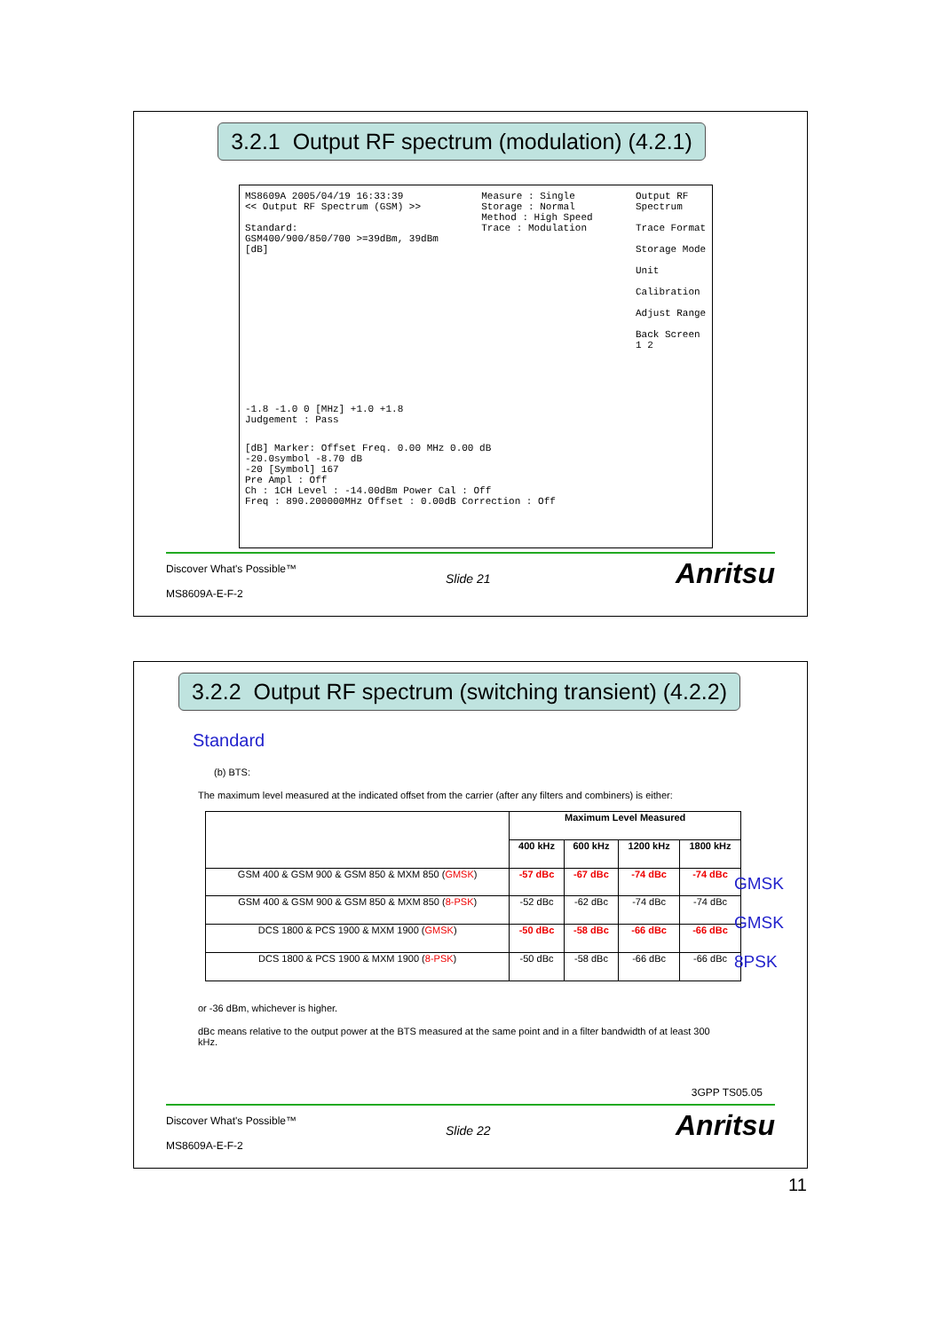3.2.1 Output RF spectrum (modulation) (4.2.1)
MS8609A 2005/04/19 16:33:39
<< Output RF Spectrum (GSM) >>
Standard:
GSM400/900/850/700 >=39dBm, 39dBm
[dB]
Measure : Single
Storage : Normal
Method : High Speed
Trace : Modulation
Output RF Spectrum
Trace Format
Storage Mode
Unit
Calibration
Adjust Range
Back Screen
1 2
-1.8 -1.0 0 [MHz] +1.0 +1.8
Judgement : Pass
[dB] Marker: Offset Freq. 0.00 MHz 0.00 dB
-20.0symbol -8.70 dB
-20 [Symbol] 167
Pre Ampl : Off
Ch : 1CH Level : -14.00dBm Power Cal : Off
Freq : 890.200000MHz Offset : 0.00dB Correction : Off
Discover What's Possible™
Slide 21
MS8609A-E-F-2
Anritsu
3.2.2 Output RF spectrum (switching transient) (4.2.2)
Standard
(b) BTS:
The maximum level measured at the indicated offset from the carrier (after any filters and combiners) is either:
| | Maximum Level Measured | | | |
| --- | --- | --- | --- | --- |
| | 400 kHz | 600 kHz | 1200 kHz | 1800 kHz |
| GSM 400 & GSM 900 & GSM 850 & MXM 850 ( GMSK ) | -57 dBc | -67 dBc | -74 dBc | -74 dBc |
| GSM 400 & GSM 900 & GSM 850 & MXM 850 ( 8-PSK ) | -52 dBc | -62 dBc | -74 dBc | -74 dBc |
| DCS 1800 & PCS 1900 & MXM 1900 ( GMSK ) | -50 dBc | -58 dBc | -66 dBc | -66 dBc |
| DCS 1800 & PCS 1900 & MXM 1900 ( 8-PSK ) | -50 dBc | -58 dBc | -66 dBc | -66 dBc |
GMSK
GMSK
8PSK
or -36 dBm, whichever is higher.
dBc means relative to the output power at the BTS measured at the same point and in a filter bandwidth of at least 300 kHz.
3GPP TS05.05
Discover What's Possible™
Slide 22
MS8609A-E-F-2
Anritsu
11